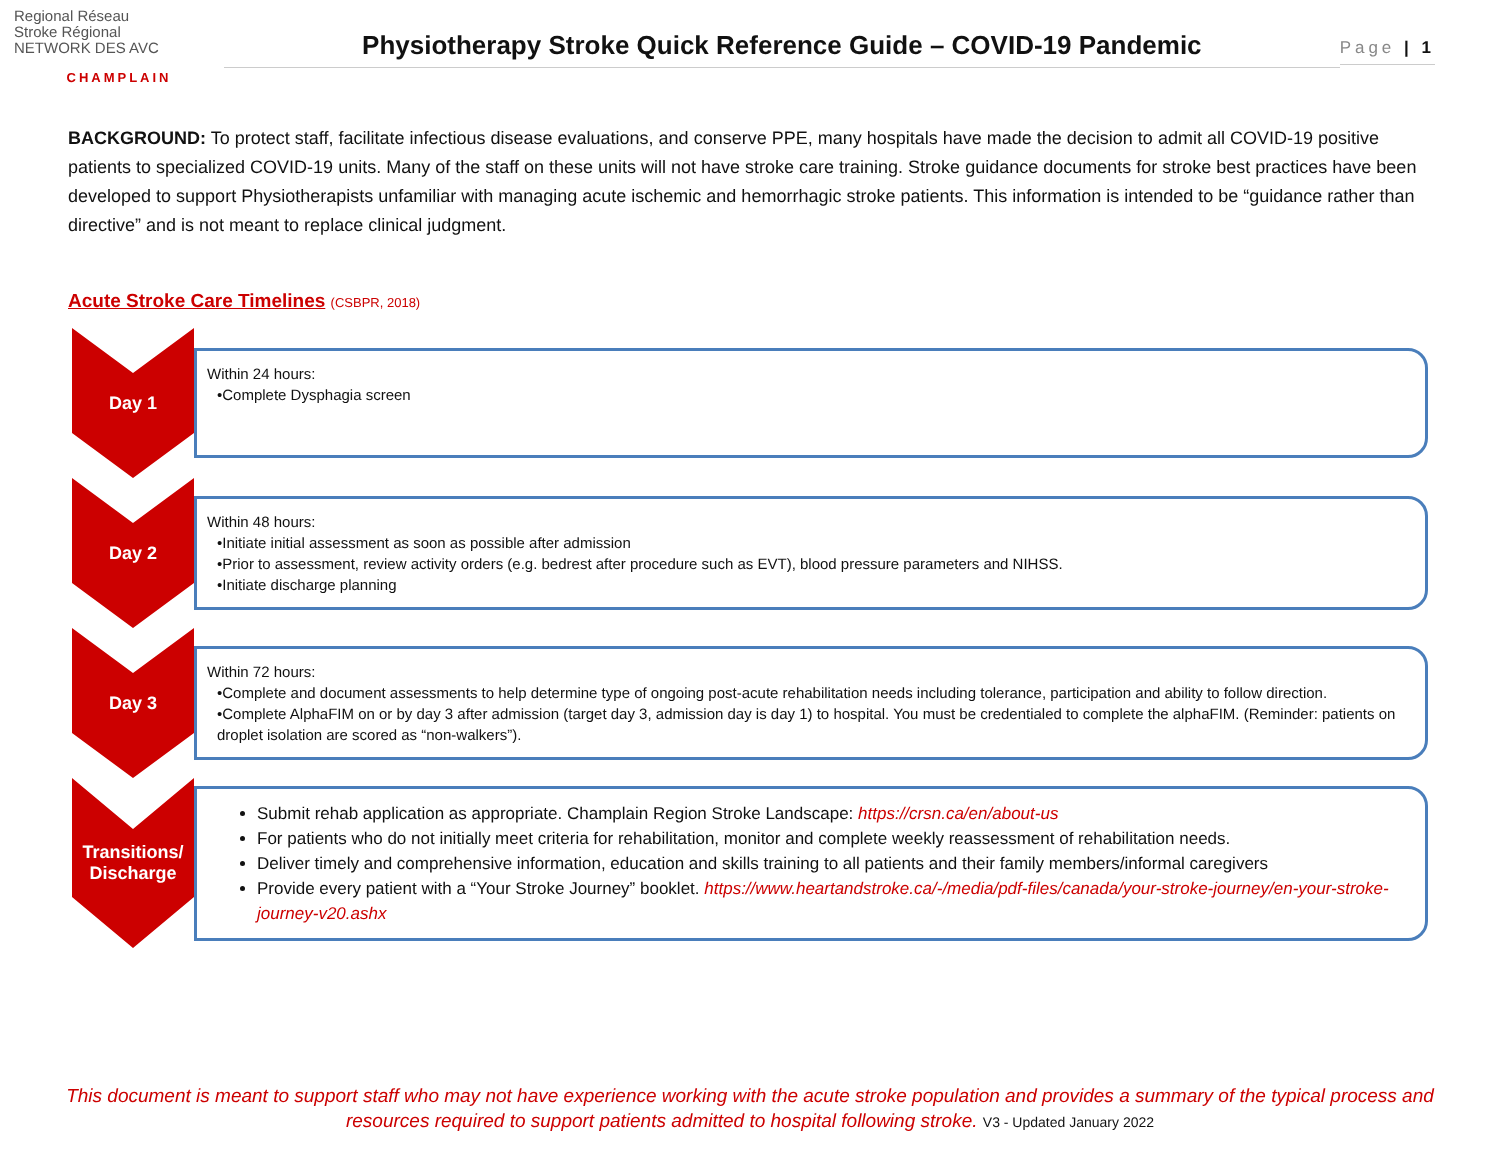Regional Réseau
Stroke Régional
NETWORK DES AVC
CHAMPLAIN
Physiotherapy Stroke Quick Reference Guide – COVID-19 Pandemic
Page | 1
BACKGROUND: To protect staff, facilitate infectious disease evaluations, and conserve PPE, many hospitals have made the decision to admit all COVID-19 positive patients to specialized COVID-19 units. Many of the staff on these units will not have stroke care training. Stroke guidance documents for stroke best practices have been developed to support Physiotherapists unfamiliar with managing acute ischemic and hemorrhagic stroke patients. This information is intended to be “guidance rather than directive” and is not meant to replace clinical judgment.
Acute Stroke Care Timelines (CSBPR, 2018)
Day 1
Within 24 hours:
•Complete Dysphagia screen
Day 2
Within 48 hours:
•Initiate initial assessment as soon as possible after admission
•Prior to assessment, review activity orders (e.g. bedrest after procedure such as EVT), blood pressure parameters and NIHSS.
•Initiate discharge planning
Day 3
Within 72 hours:
•Complete and document assessments to help determine type of ongoing post-acute rehabilitation needs including tolerance, participation and ability to follow direction.
•Complete AlphaFIM on or by day 3 after admission (target day 3, admission day is day 1) to hospital. You must be credentialed to complete the alphaFIM. (Reminder: patients on droplet isolation are scored as “non-walkers”).
Transitions/
Discharge
Submit rehab application as appropriate. Champlain Region Stroke Landscape: https://crsn.ca/en/about-us
For patients who do not initially meet criteria for rehabilitation, monitor and complete weekly reassessment of rehabilitation needs.
Deliver timely and comprehensive information, education and skills training to all patients and their family members/informal caregivers
Provide every patient with a “Your Stroke Journey” booklet. https://www.heartandstroke.ca/-/media/pdf-files/canada/your-stroke-journey/en-your-stroke-journey-v20.ashx
This document is meant to support staff who may not have experience working with the acute stroke population and provides a summary of the typical process and resources required to support patients admitted to hospital following stroke. V3 - Updated January 2022